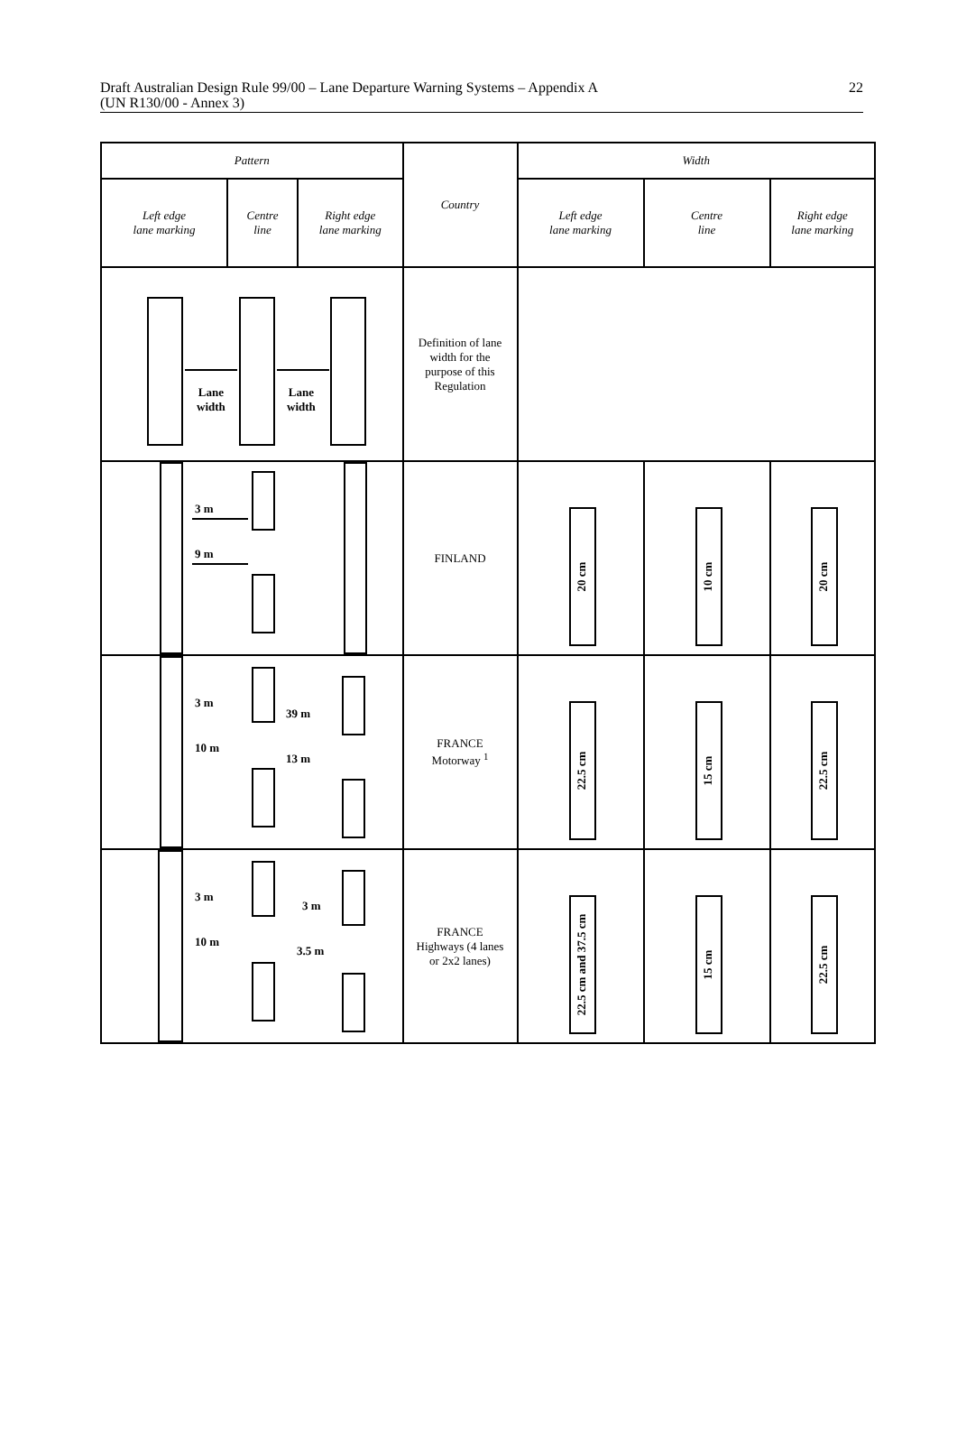Draft Australian Design Rule 99/00 – Lane Departure Warning Systems – Appendix A
(UN R130/00 - Annex 3)
22
| Pattern | | | Country | Width | | |
| --- | --- | --- | --- | --- | --- | --- |
| Left edge lane marking | Centre line | Right edge lane marking | | Left edge lane marking | Centre line | Right edge lane marking |
| Lane width Lane width | | | Definition of lane width for the purpose of this Regulation | | | |
| 3 m 9 m | | | FINLAND | 20 cm | 10 cm | 20 cm |
| 3 m 10 m 39 m 13 m | | | FRANCE Motorway <sup>1</sup> | 22.5 cm | 15 cm | 22.5 cm |
| 3 m 10 m 3 m 3.5 m | | | FRANCE Highways (4 lanes or 2x2 lanes) | 22.5 cm and 37.5 cm | 15 cm | 22.5 cm |